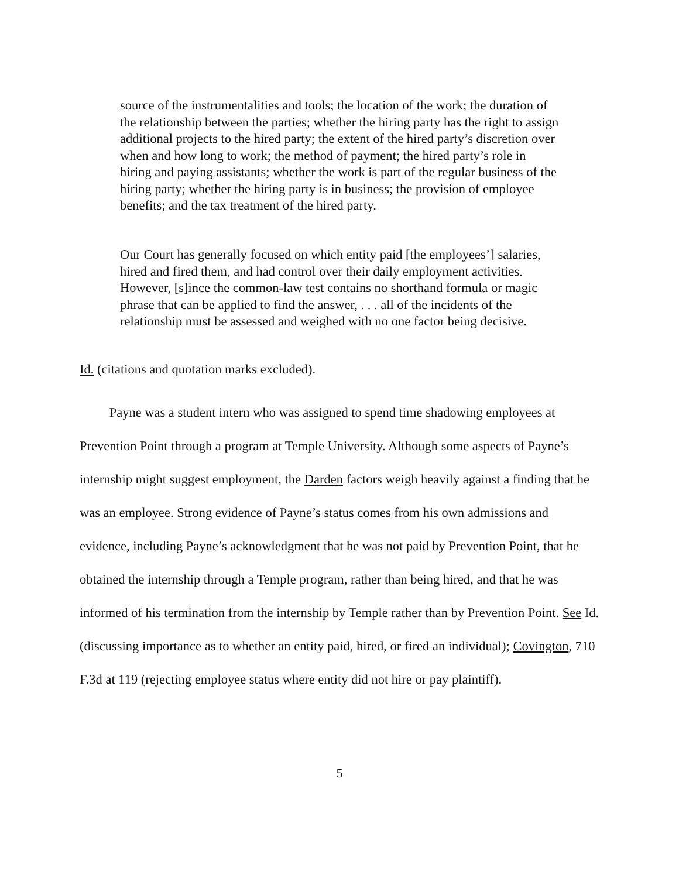source of the instrumentalities and tools; the location of the work; the duration of the relationship between the parties; whether the hiring party has the right to assign additional projects to the hired party; the extent of the hired party’s discretion over when and how long to work; the method of payment; the hired party’s role in hiring and paying assistants; whether the work is part of the regular business of the hiring party; whether the hiring party is in business; the provision of employee benefits; and the tax treatment of the hired party.
Our Court has generally focused on which entity paid [the employees’] salaries, hired and fired them, and had control over their daily employment activities. However, [s]ince the common-law test contains no shorthand formula or magic phrase that can be applied to find the answer, . . . all of the incidents of the relationship must be assessed and weighed with no one factor being decisive.
Id. (citations and quotation marks excluded).
   Payne was a student intern who was assigned to spend time shadowing employees at Prevention Point through a program at Temple University. Although some aspects of Payne’s internship might suggest employment, the Darden factors weigh heavily against a finding that he was an employee. Strong evidence of Payne’s status comes from his own admissions and evidence, including Payne’s acknowledgment that he was not paid by Prevention Point, that he obtained the internship through a Temple program, rather than being hired, and that he was informed of his termination from the internship by Temple rather than by Prevention Point. See Id. (discussing importance as to whether an entity paid, hired, or fired an individual); Covington, 710 F.3d at 119 (rejecting employee status where entity did not hire or pay plaintiff).
5